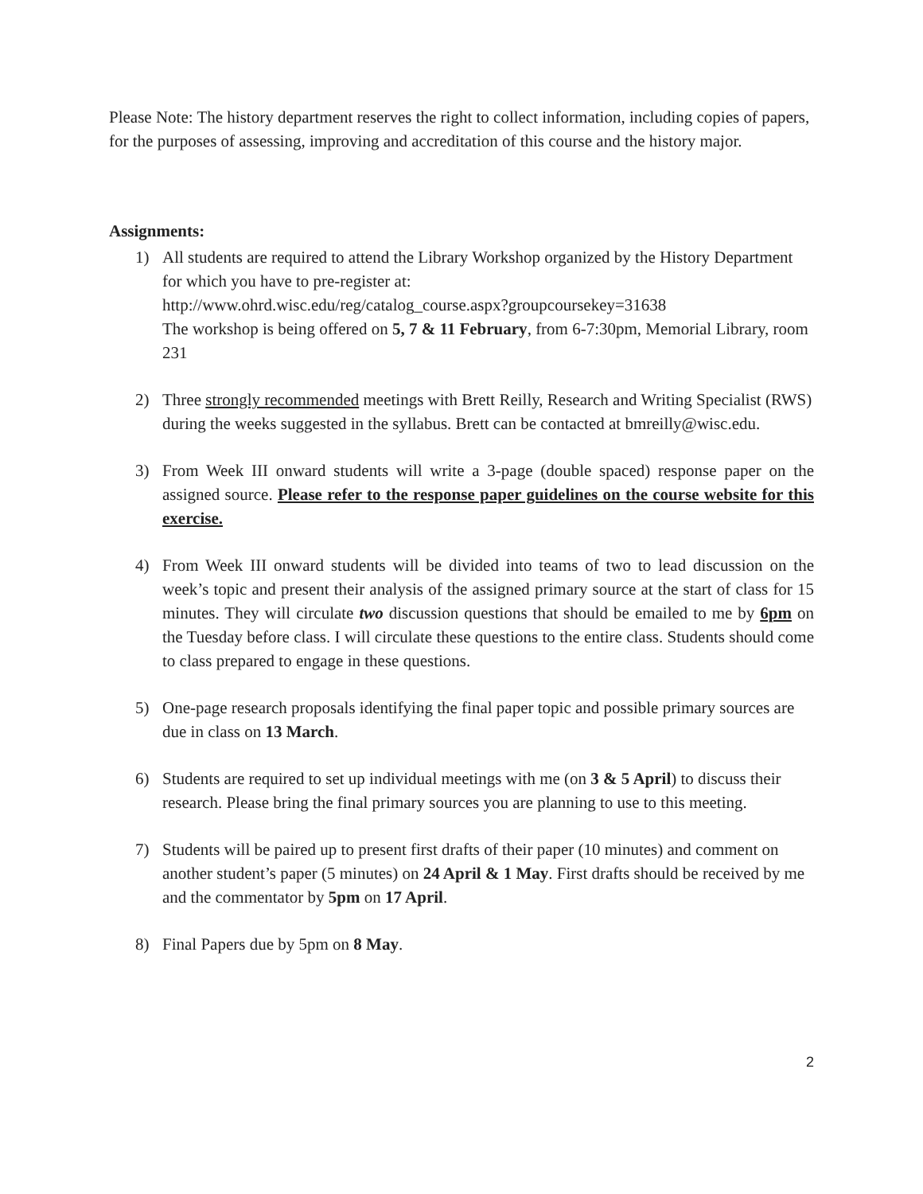Please Note: The history department reserves the right to collect information, including copies of papers, for the purposes of assessing, improving and accreditation of this course and the history major.
Assignments:
1) All students are required to attend the Library Workshop organized by the History Department for which you have to pre-register at:
http://www.ohrd.wisc.edu/reg/catalog_course.aspx?groupcoursekey=31638
The workshop is being offered on 5, 7 & 11 February, from 6-7:30pm, Memorial Library, room 231
2) Three strongly recommended meetings with Brett Reilly, Research and Writing Specialist (RWS) during the weeks suggested in the syllabus. Brett can be contacted at bmreilly@wisc.edu.
3) From Week III onward students will write a 3-page (double spaced) response paper on the assigned source. Please refer to the response paper guidelines on the course website for this exercise.
4) From Week III onward students will be divided into teams of two to lead discussion on the week’s topic and present their analysis of the assigned primary source at the start of class for 15 minutes. They will circulate two discussion questions that should be emailed to me by 6pm on the Tuesday before class. I will circulate these questions to the entire class. Students should come to class prepared to engage in these questions.
5) One-page research proposals identifying the final paper topic and possible primary sources are due in class on 13 March.
6) Students are required to set up individual meetings with me (on 3 & 5 April) to discuss their research. Please bring the final primary sources you are planning to use to this meeting.
7) Students will be paired up to present first drafts of their paper (10 minutes) and comment on another student’s paper (5 minutes) on 24 April & 1 May. First drafts should be received by me and the commentator by 5pm on 17 April.
8) Final Papers due by 5pm on 8 May.
2